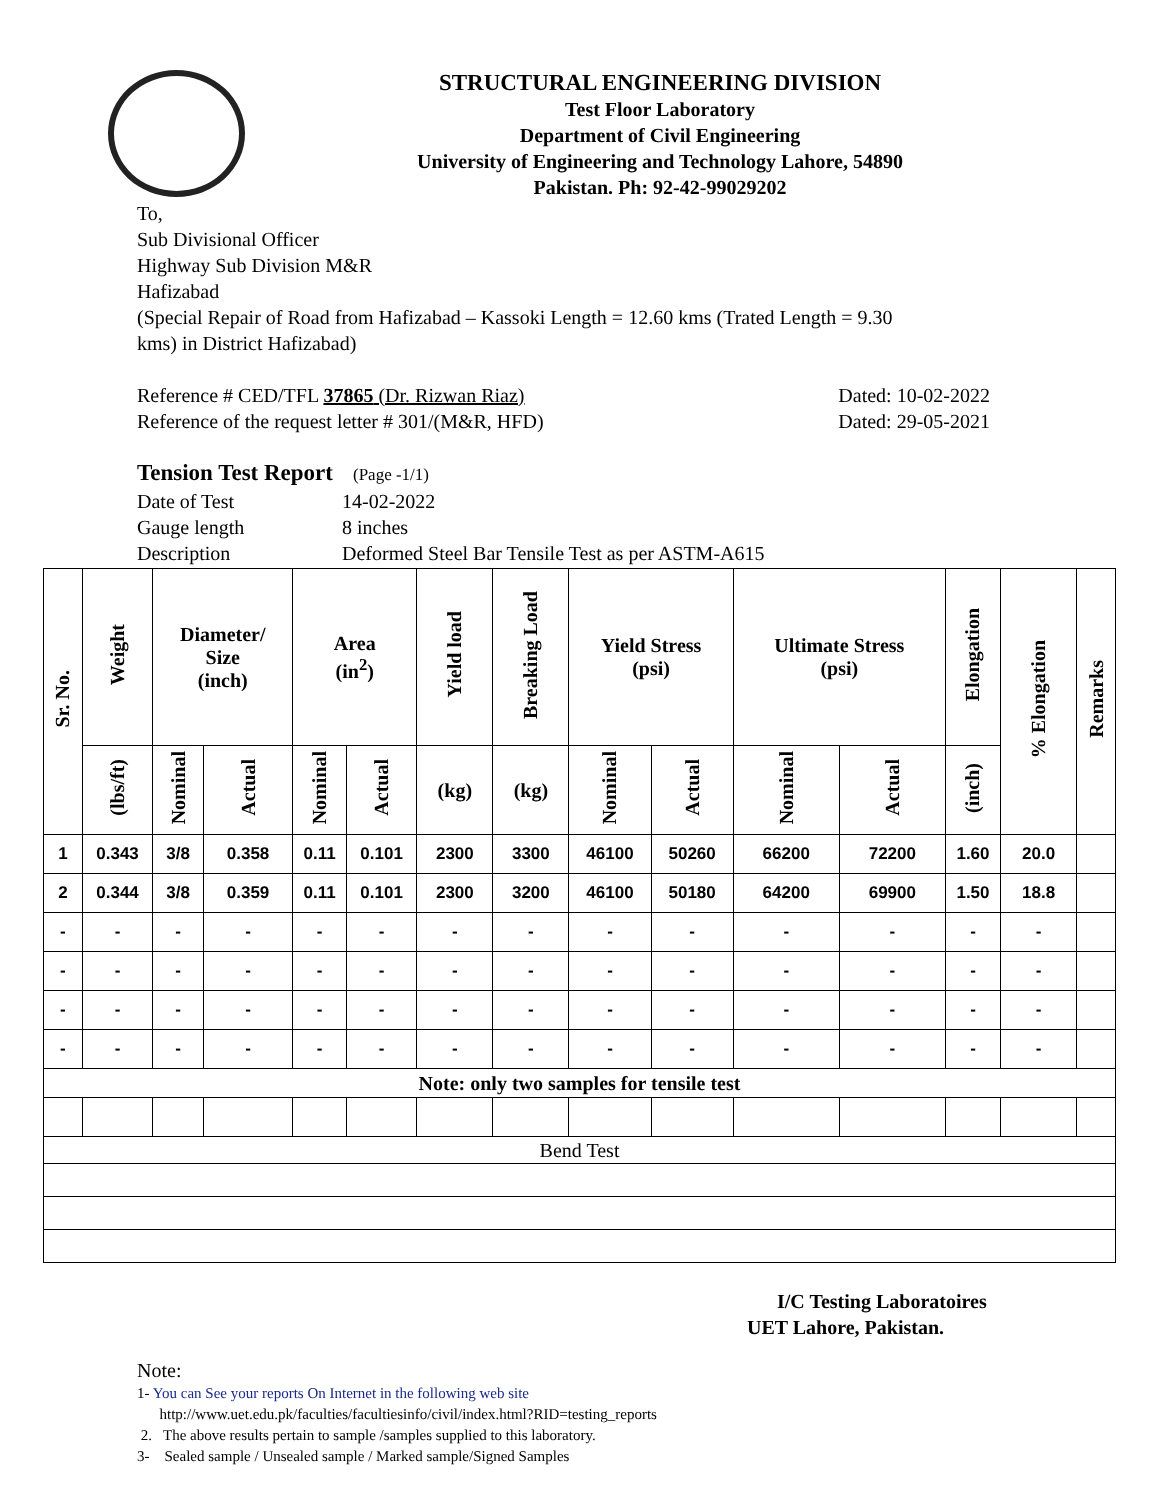STRUCTURAL ENGINEERING DIVISION
Test Floor Laboratory
Department of Civil Engineering
University of Engineering and Technology Lahore, 54890
Pakistan. Ph: 92-42-99029202
To,
Sub Divisional Officer
Highway Sub Division M&R
Hafizabad
(Special Repair of Road from Hafizabad – Kassoki Length = 12.60 kms (Trated Length = 9.30
kms) in District Hafizabad)
Reference # CED/TFL 37865 (Dr. Rizwan Riaz) Dated: 10-02-2022
Reference of the request letter # 301/(M&R, HFD) Dated: 29-05-2021
Tension Test Report (Page -1/1)
Date of Test 14-02-2022 Gauge length 8 inches Description Deformed Steel Bar Tensile Test as per ASTM-A615
| Sr. No. | Weight | Diameter/ Size (inch) | | Area (in<sup>2</sup>) | | Yield load | Breaking Load | Yield Stress (psi) | | Ultimate Stress (psi) | | Elongation | % Elongation | Remarks |
| --- | --- | --- | --- | --- | --- | --- | --- | --- | --- | --- | --- | --- | --- | --- |
| | (lbs/ft) | Nominal | Actual | Nominal | Actual | (kg) | (kg) | Nominal | Actual | Nominal | Actual | (inch) | | |
| 1 | 0.343 | 3/8 | 0.358 | 0.11 | 0.101 | 2300 | 3300 | 46100 | 50260 | 66200 | 72200 | 1.60 | 20.0 | |
| 2 | 0.344 | 3/8 | 0.359 | 0.11 | 0.101 | 2300 | 3200 | 46100 | 50180 | 64200 | 69900 | 1.50 | 18.8 | |
| - | - | - | - | - | - | - | - | - | - | - | - | - | - | |
| - | - | - | - | - | - | - | - | - | - | - | - | - | - | |
| - | - | - | - | - | - | - | - | - | - | - | - | - | - | |
| - | - | - | - | - | - | - | - | - | - | - | - | - | - | |
| Note: only two samples for tensile test | | | | | | | | | | | | | | |
| Bend Test | | | | | | | | | | | | | | |
I/C Testing Laboratoires
UET Lahore, Pakistan.
Note:
1- You can See your reports On Internet in the following web site
http://www.uet.edu.pk/faculties/facultiesinfo/civil/index.html?RID=testing_reports
2. The above results pertain to sample /samples supplied to this laboratory.
3- Sealed sample / Unsealed sample / Marked sample/Signed Samples